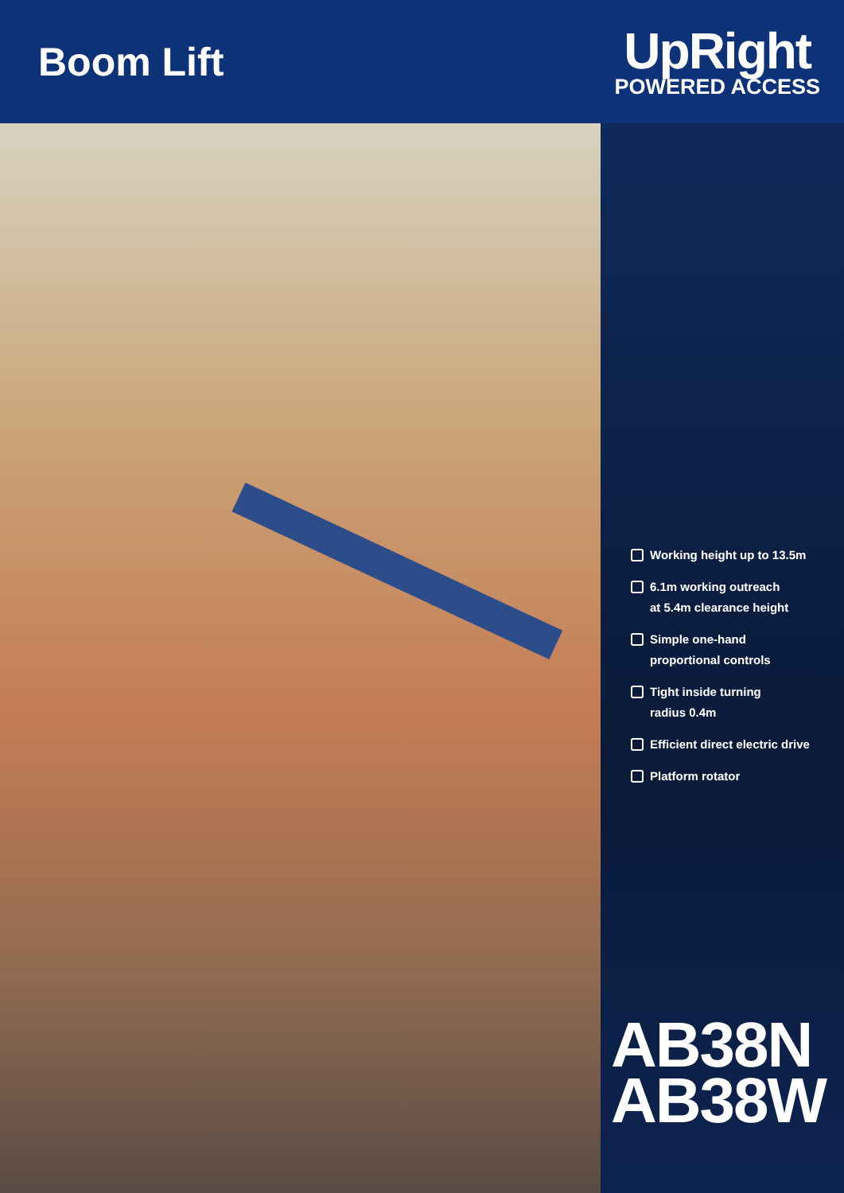Boom Lift
UpRight
POWERED ACCESS
Working height up to 13.5m
6.1m working outreach
at 5.4m clearance height
Simple one-hand
proportional controls
Tight inside turning
radius 0.4m
Efficient direct electric drive
Platform rotator
AB38N
AB38W